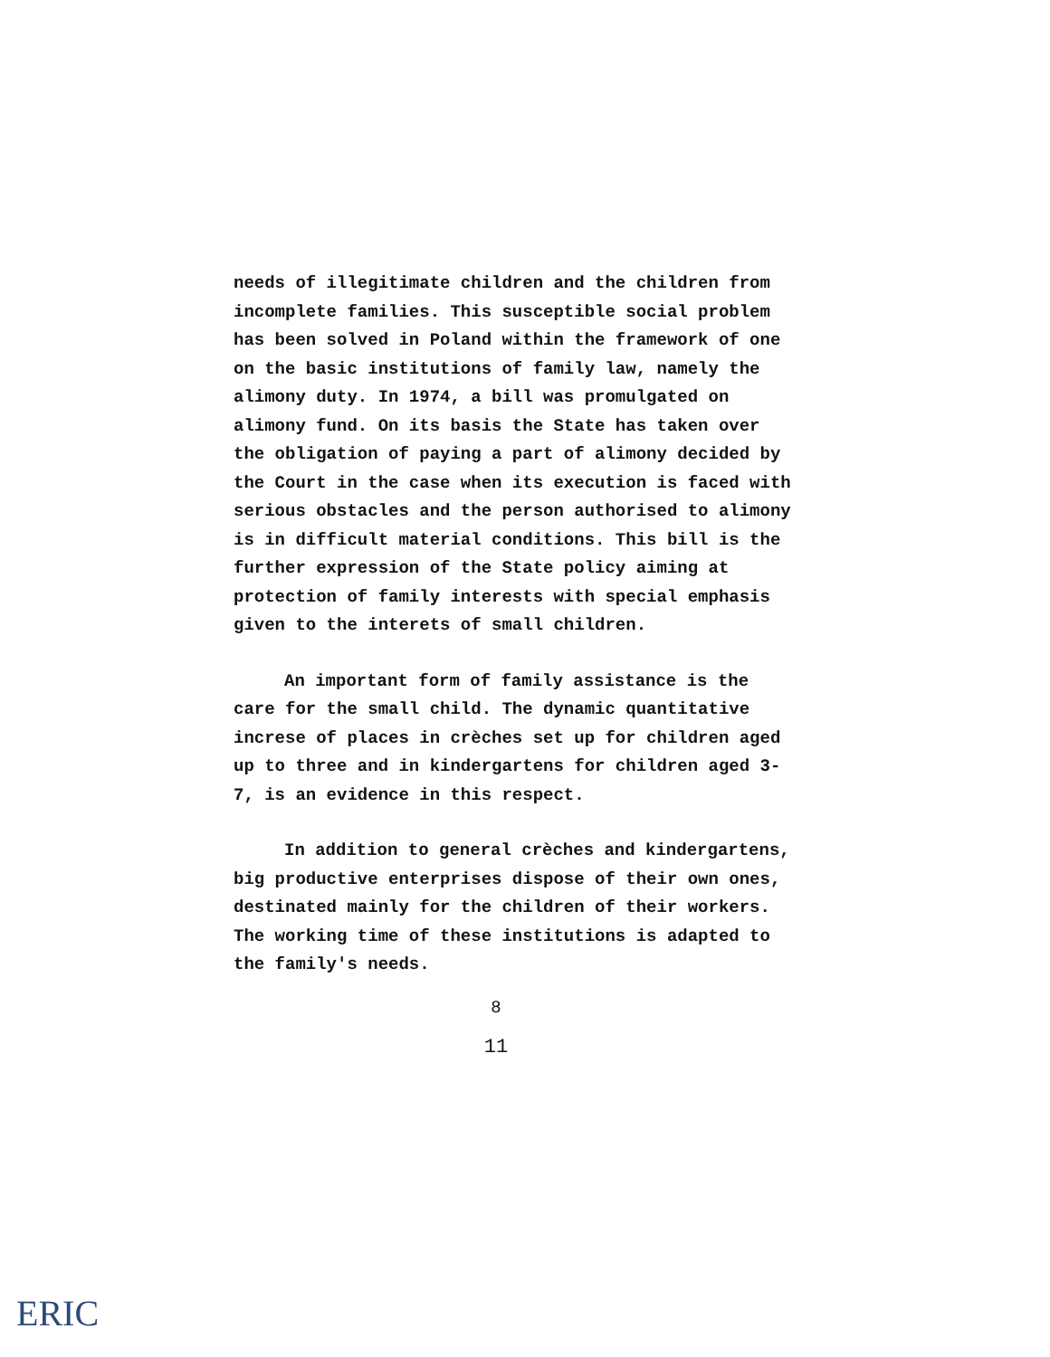needs of illegitimate children and the children from incomplete families. This susceptible social problem has been solved in Poland within the framework of one on the basic institutions of family law, namely the alimony duty. In 1974, a bill was promulgated on alimony fund. On its basis the State has taken over the obligation of paying a part of alimony decided by the Court in the case when its execution is faced with serious obstacles and the person authorised to alimony is in difficult material conditions. This bill is the further expression of the State policy aiming at protection of family interests with special emphasis given to the interets of small children.
An important form of family assistance is the care for the small child. The dynamic quantitative increse of places in crèches set up for children aged up to three and in kindergartens for children aged 3-7, is an evidence in this respect.
In addition to general crèches and kindergartens, big productive enterprises dispose of their own ones, destinated mainly for the children of their workers. The working time of these institutions is adapted to the family's needs.
8
11
ERIC